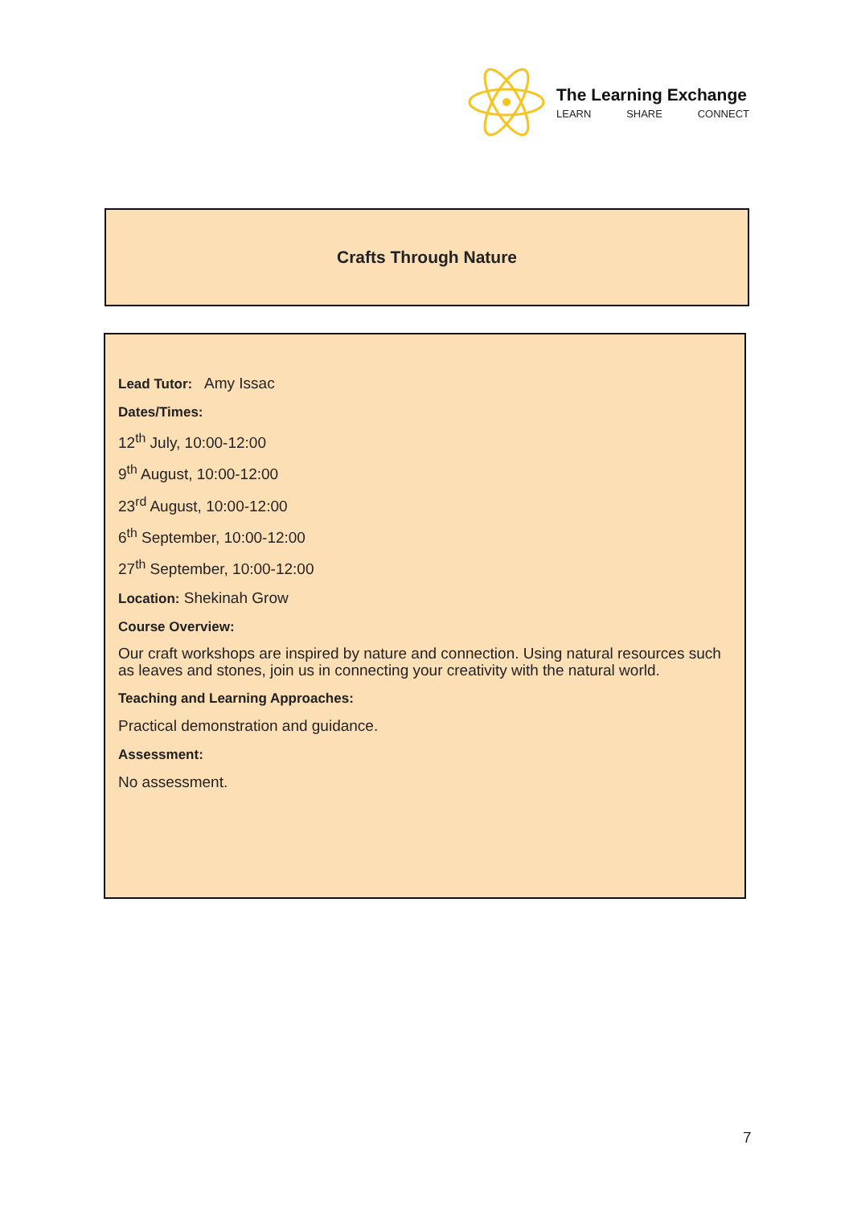The Learning Exchange
LEARN SHARE CONNECT
Crafts Through Nature
Lead Tutor: Amy Issac
Dates/Times:
12<sup>th</sup> July, 10:00-12:00
9<sup>th</sup> August, 10:00-12:00
23<sup>rd</sup> August, 10:00-12:00
6<sup>th</sup> September, 10:00-12:00
27<sup>th</sup> September, 10:00-12:00
Location: Shekinah Grow
Course Overview:
Our craft workshops are inspired by nature and connection. Using natural resources such as leaves and stones, join us in connecting your creativity with the natural world.
Teaching and Learning Approaches:
Practical demonstration and guidance.
Assessment:
No assessment.
7